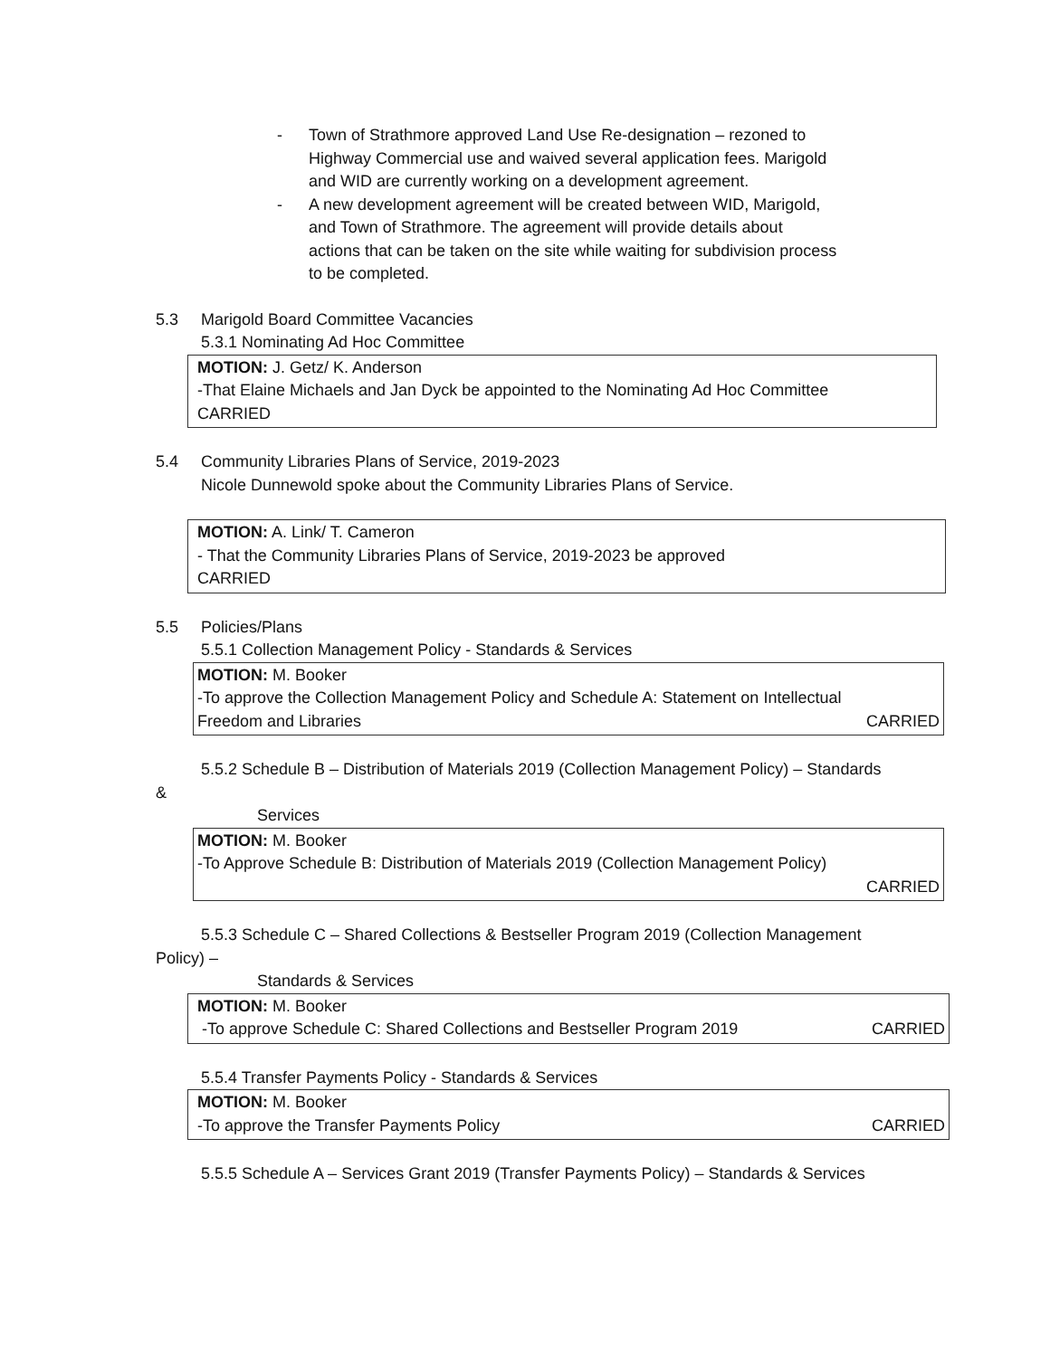- Town of Strathmore approved Land Use Re-designation – rezoned to Highway Commercial use and waived several application fees. Marigold and WID are currently working on a development agreement.
- A new development agreement will be created between WID, Marigold, and Town of Strathmore. The agreement will provide details about actions that can be taken on the site while waiting for subdivision process to be completed.
5.3 Marigold Board Committee Vacancies
5.3.1 Nominating Ad Hoc Committee
MOTION: J. Getz/ K. Anderson
-That Elaine Michaels and Jan Dyck be appointed to the Nominating Ad Hoc Committee
CARRIED
5.4 Community Libraries Plans of Service, 2019-2023
Nicole Dunnewold spoke about the Community Libraries Plans of Service.
MOTION: A. Link/ T. Cameron
- That the Community Libraries Plans of Service, 2019-2023 be approved
CARRIED
5.5 Policies/Plans
5.5.1 Collection Management Policy - Standards & Services
MOTION: M. Booker
-To approve the Collection Management Policy and Schedule A: Statement on Intellectual
Freedom and Libraries CARRIED
5.5.2 Schedule B – Distribution of Materials 2019 (Collection Management Policy) – Standards
&
Services
MOTION: M. Booker
-To Approve Schedule B: Distribution of Materials 2019 (Collection Management Policy)
CARRIED
5.5.3 Schedule C – Shared Collections & Bestseller Program 2019 (Collection Management
Policy) –
Standards & Services
MOTION: M. Booker
-To approve Schedule C: Shared Collections and Bestseller Program 2019 CARRIED
5.5.4 Transfer Payments Policy - Standards & Services
MOTION: M. Booker
-To approve the Transfer Payments Policy CARRIED
5.5.5 Schedule A – Services Grant 2019 (Transfer Payments Policy) – Standards & Services